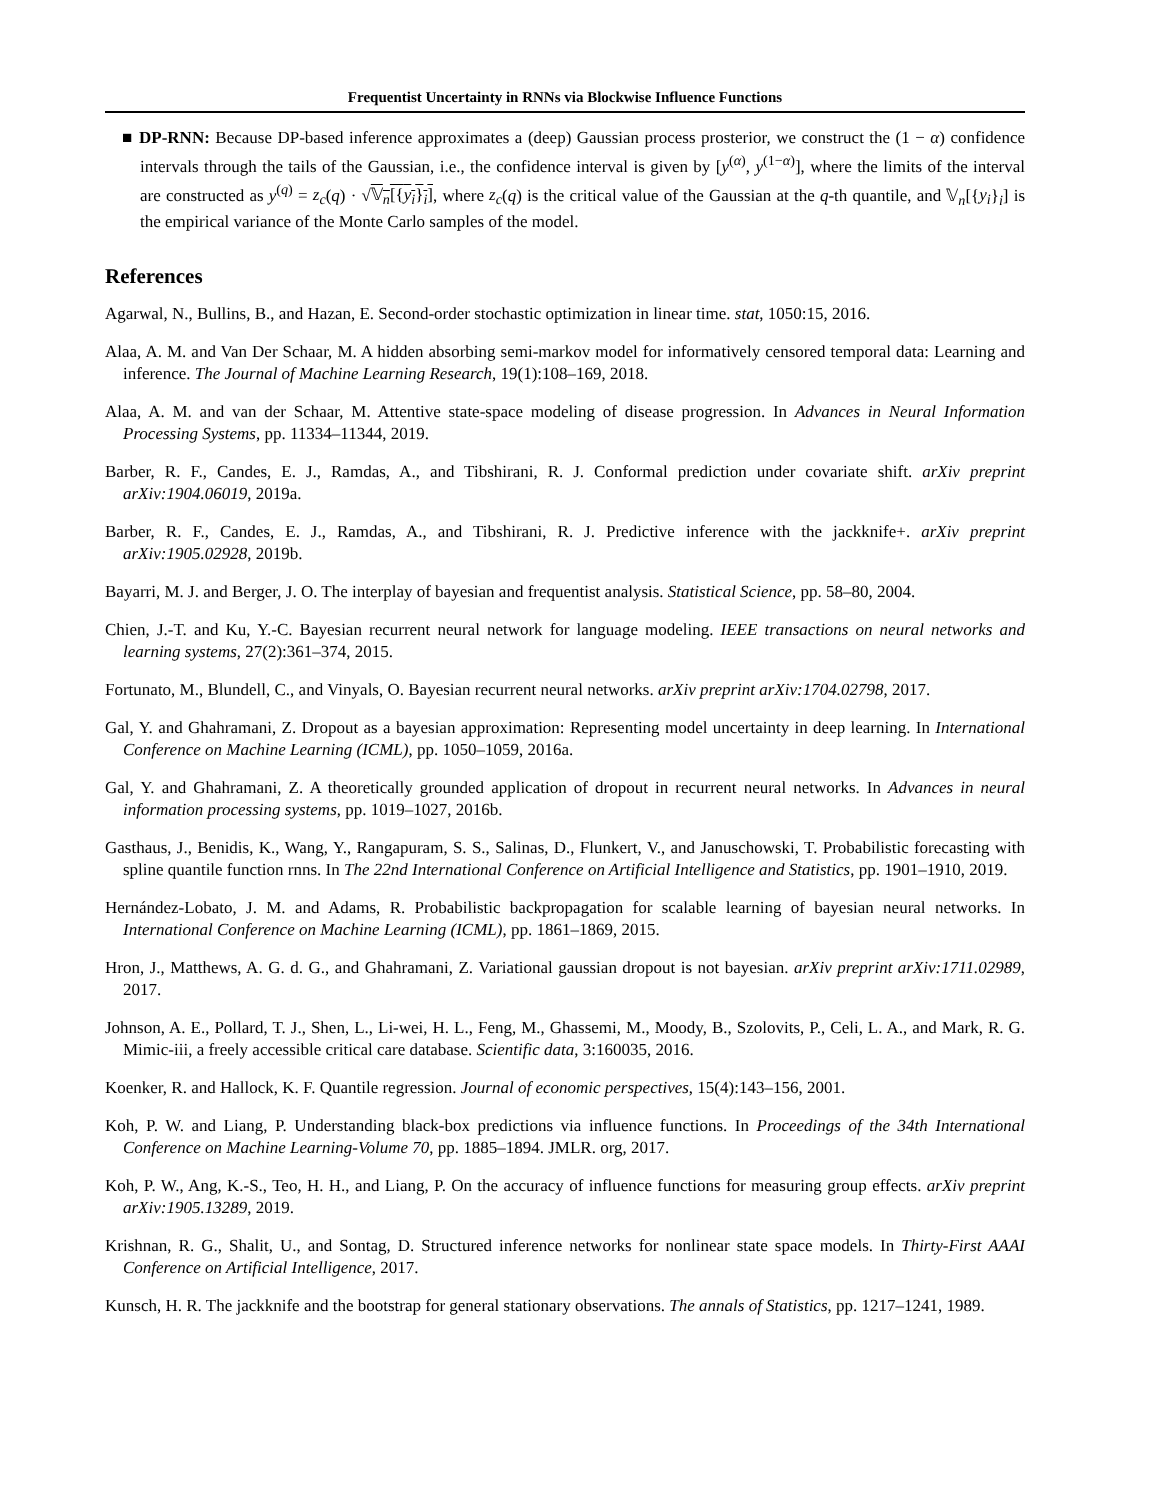Frequentist Uncertainty in RNNs via Blockwise Influence Functions
■ DP-RNN: Because DP-based inference approximates a (deep) Gaussian process prosterior, we construct the (1 − α) confidence intervals through the tails of the Gaussian, i.e., the confidence interval is given by [y<sup>(α)</sup>, y<sup>(1−α)</sup>], where the limits of the interval are constructed as y<sup>(q)</sup> = z<sub>c</sub>(q) · √𝕍<sub>n</sub>[{y<sub>i</sub>}<sub>i</sub>], where z<sub>c</sub>(q) is the critical value of the Gaussian at the q-th quantile, and 𝕍<sub>n</sub>[{y<sub>i</sub>}<sub>i</sub>] is the empirical variance of the Monte Carlo samples of the model.
References
Agarwal, N., Bullins, B., and Hazan, E. Second-order stochastic optimization in linear time. stat, 1050:15, 2016.
Alaa, A. M. and Van Der Schaar, M. A hidden absorbing semi-markov model for informatively censored temporal data: Learning and inference. The Journal of Machine Learning Research, 19(1):108–169, 2018.
Alaa, A. M. and van der Schaar, M. Attentive state-space modeling of disease progression. In Advances in Neural Information Processing Systems, pp. 11334–11344, 2019.
Barber, R. F., Candes, E. J., Ramdas, A., and Tibshirani, R. J. Conformal prediction under covariate shift. arXiv preprint arXiv:1904.06019, 2019a.
Barber, R. F., Candes, E. J., Ramdas, A., and Tibshirani, R. J. Predictive inference with the jackknife+. arXiv preprint arXiv:1905.02928, 2019b.
Bayarri, M. J. and Berger, J. O. The interplay of bayesian and frequentist analysis. Statistical Science, pp. 58–80, 2004.
Chien, J.-T. and Ku, Y.-C. Bayesian recurrent neural network for language modeling. IEEE transactions on neural networks and learning systems, 27(2):361–374, 2015.
Fortunato, M., Blundell, C., and Vinyals, O. Bayesian recurrent neural networks. arXiv preprint arXiv:1704.02798, 2017.
Gal, Y. and Ghahramani, Z. Dropout as a bayesian approximation: Representing model uncertainty in deep learning. In International Conference on Machine Learning (ICML), pp. 1050–1059, 2016a.
Gal, Y. and Ghahramani, Z. A theoretically grounded application of dropout in recurrent neural networks. In Advances in neural information processing systems, pp. 1019–1027, 2016b.
Gasthaus, J., Benidis, K., Wang, Y., Rangapuram, S. S., Salinas, D., Flunkert, V., and Januschowski, T. Probabilistic forecasting with spline quantile function rnns. In The 22nd International Conference on Artificial Intelligence and Statistics, pp. 1901–1910, 2019.
Hernández-Lobato, J. M. and Adams, R. Probabilistic backpropagation for scalable learning of bayesian neural networks. In International Conference on Machine Learning (ICML), pp. 1861–1869, 2015.
Hron, J., Matthews, A. G. d. G., and Ghahramani, Z. Variational gaussian dropout is not bayesian. arXiv preprint arXiv:1711.02989, 2017.
Johnson, A. E., Pollard, T. J., Shen, L., Li-wei, H. L., Feng, M., Ghassemi, M., Moody, B., Szolovits, P., Celi, L. A., and Mark, R. G. Mimic-iii, a freely accessible critical care database. Scientific data, 3:160035, 2016.
Koenker, R. and Hallock, K. F. Quantile regression. Journal of economic perspectives, 15(4):143–156, 2001.
Koh, P. W. and Liang, P. Understanding black-box predictions via influence functions. In Proceedings of the 34th International Conference on Machine Learning-Volume 70, pp. 1885–1894. JMLR. org, 2017.
Koh, P. W., Ang, K.-S., Teo, H. H., and Liang, P. On the accuracy of influence functions for measuring group effects. arXiv preprint arXiv:1905.13289, 2019.
Krishnan, R. G., Shalit, U., and Sontag, D. Structured inference networks for nonlinear state space models. In Thirty-First AAAI Conference on Artificial Intelligence, 2017.
Kunsch, H. R. The jackknife and the bootstrap for general stationary observations. The annals of Statistics, pp. 1217–1241, 1989.